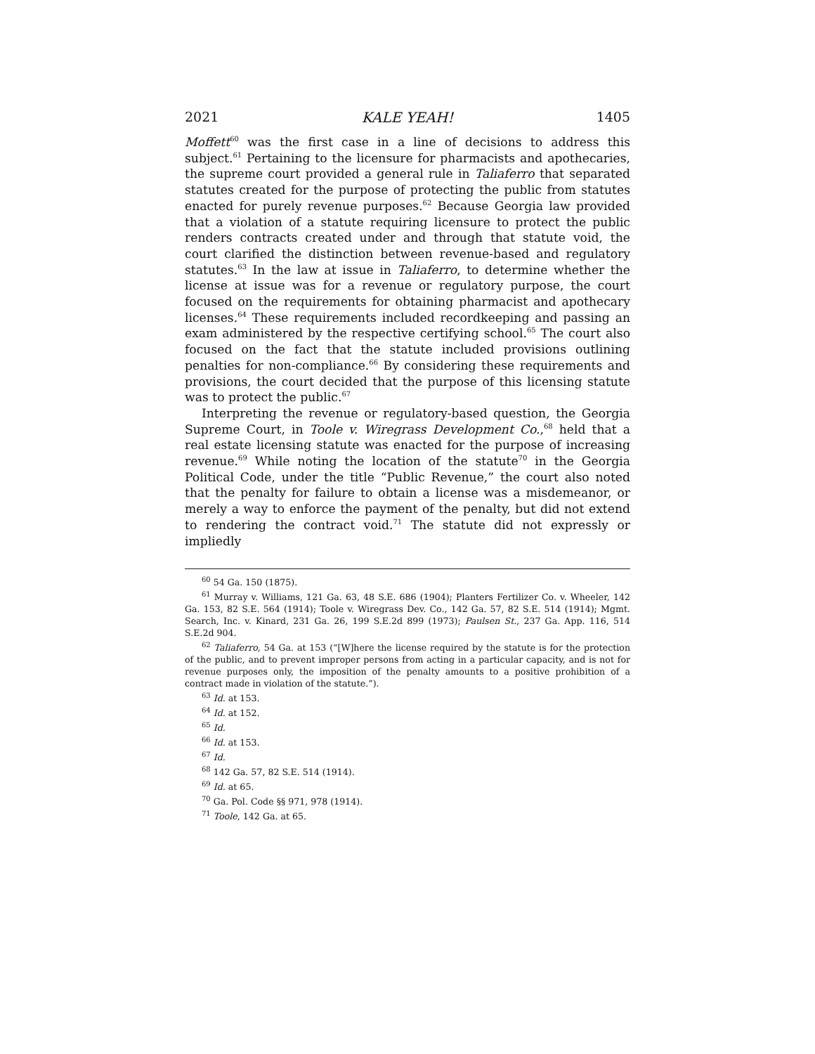2021 KALE YEAH! 1405
Moffett<sup>60</sup> was the first case in a line of decisions to address this subject.<sup>61</sup> Pertaining to the licensure for pharmacists and apothecaries, the supreme court provided a general rule in Taliaferro that separated statutes created for the purpose of protecting the public from statutes enacted for purely revenue purposes.<sup>62</sup> Because Georgia law provided that a violation of a statute requiring licensure to protect the public renders contracts created under and through that statute void, the court clarified the distinction between revenue-based and regulatory statutes.<sup>63</sup> In the law at issue in Taliaferro, to determine whether the license at issue was for a revenue or regulatory purpose, the court focused on the requirements for obtaining pharmacist and apothecary licenses.<sup>64</sup> These requirements included recordkeeping and passing an exam administered by the respective certifying school.<sup>65</sup> The court also focused on the fact that the statute included provisions outlining penalties for non-compliance.<sup>66</sup> By considering these requirements and provisions, the court decided that the purpose of this licensing statute was to protect the public.<sup>67</sup>
Interpreting the revenue or regulatory-based question, the Georgia Supreme Court, in Toole v. Wiregrass Development Co.,<sup>68</sup> held that a real estate licensing statute was enacted for the purpose of increasing revenue.<sup>69</sup> While noting the location of the statute<sup>70</sup> in the Georgia Political Code, under the title “Public Revenue,” the court also noted that the penalty for failure to obtain a license was a misdemeanor, or merely a way to enforce the payment of the penalty, but did not extend to rendering the contract void.<sup>71</sup> The statute did not expressly or impliedly
<sup>60</sup> 54 Ga. 150 (1875).
<sup>61</sup> Murray v. Williams, 121 Ga. 63, 48 S.E. 686 (1904); Planters Fertilizer Co. v. Wheeler, 142 Ga. 153, 82 S.E. 564 (1914); Toole v. Wiregrass Dev. Co., 142 Ga. 57, 82 S.E. 514 (1914); Mgmt. Search, Inc. v. Kinard, 231 Ga. 26, 199 S.E.2d 899 (1973); Paulsen St., 237 Ga. App. 116, 514 S.E.2d 904.
<sup>62</sup> Taliaferro, 54 Ga. at 153 (“[W]here the license required by the statute is for the protection of the public, and to prevent improper persons from acting in a particular capacity, and is not for revenue purposes only, the imposition of the penalty amounts to a positive prohibition of a contract made in violation of the statute.”).
<sup>63</sup> Id. at 153.
<sup>64</sup> Id. at 152.
<sup>65</sup> Id.
<sup>66</sup> Id. at 153.
<sup>67</sup> Id.
<sup>68</sup> 142 Ga. 57, 82 S.E. 514 (1914).
<sup>69</sup> Id. at 65.
<sup>70</sup> Ga. Pol. Code §§ 971, 978 (1914).
<sup>71</sup> Toole, 142 Ga. at 65.